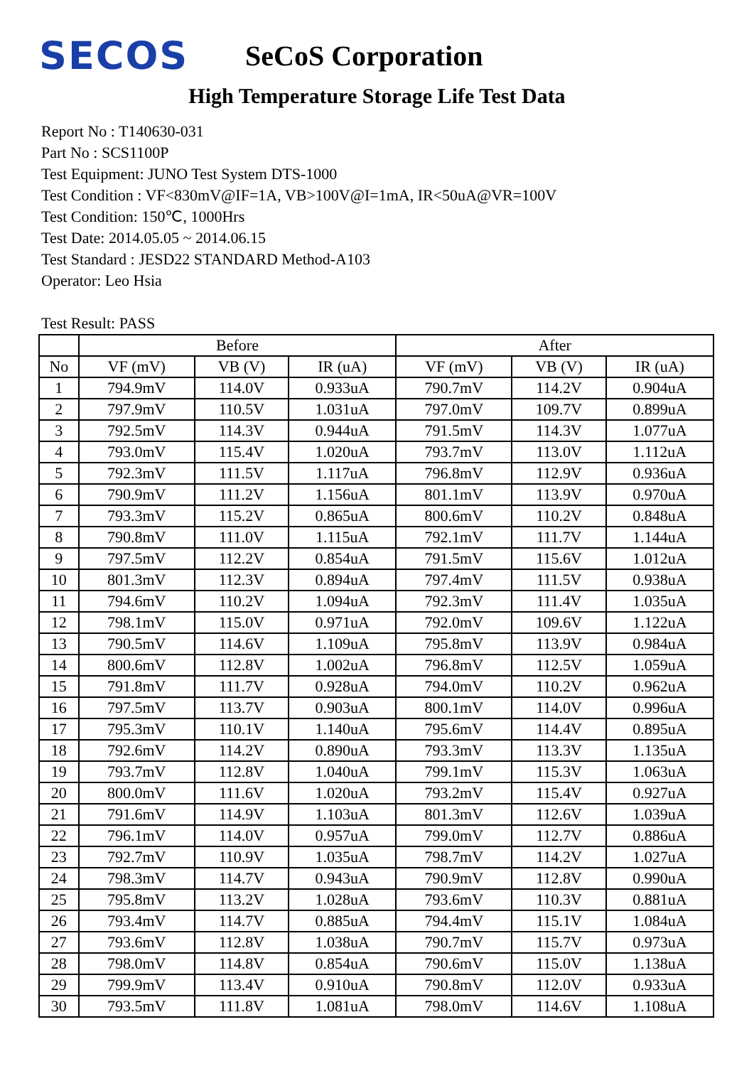SECOS
SeCoS Corporation
High Temperature Storage Life Test Data
Report No : T140630-031
Part No : SCS1100P
Test Equipment: JUNO Test System DTS-1000
Test Condition : VF<830mV@IF=1A, VB>100V@I=1mA, IR<50uA@VR=100V
Test Condition: 150℃, 1000Hrs
Test Date: 2014.05.05 ~ 2014.06.15
Test Standard : JESD22 STANDARD Method-A103
Operator: Leo Hsia
Test Result: PASS
| | Before | | | After | | |
| --- | --- | --- | --- | --- | --- | --- |
| No | VF (mV) | VB (V) | IR (uA) | VF (mV) | VB (V) | IR (uA) |
| 1 | 794.9mV | 114.0V | 0.933uA | 790.7mV | 114.2V | 0.904uA |
| 2 | 797.9mV | 110.5V | 1.031uA | 797.0mV | 109.7V | 0.899uA |
| 3 | 792.5mV | 114.3V | 0.944uA | 791.5mV | 114.3V | 1.077uA |
| 4 | 793.0mV | 115.4V | 1.020uA | 793.7mV | 113.0V | 1.112uA |
| 5 | 792.3mV | 111.5V | 1.117uA | 796.8mV | 112.9V | 0.936uA |
| 6 | 790.9mV | 111.2V | 1.156uA | 801.1mV | 113.9V | 0.970uA |
| 7 | 793.3mV | 115.2V | 0.865uA | 800.6mV | 110.2V | 0.848uA |
| 8 | 790.8mV | 111.0V | 1.115uA | 792.1mV | 111.7V | 1.144uA |
| 9 | 797.5mV | 112.2V | 0.854uA | 791.5mV | 115.6V | 1.012uA |
| 10 | 801.3mV | 112.3V | 0.894uA | 797.4mV | 111.5V | 0.938uA |
| 11 | 794.6mV | 110.2V | 1.094uA | 792.3mV | 111.4V | 1.035uA |
| 12 | 798.1mV | 115.0V | 0.971uA | 792.0mV | 109.6V | 1.122uA |
| 13 | 790.5mV | 114.6V | 1.109uA | 795.8mV | 113.9V | 0.984uA |
| 14 | 800.6mV | 112.8V | 1.002uA | 796.8mV | 112.5V | 1.059uA |
| 15 | 791.8mV | 111.7V | 0.928uA | 794.0mV | 110.2V | 0.962uA |
| 16 | 797.5mV | 113.7V | 0.903uA | 800.1mV | 114.0V | 0.996uA |
| 17 | 795.3mV | 110.1V | 1.140uA | 795.6mV | 114.4V | 0.895uA |
| 18 | 792.6mV | 114.2V | 0.890uA | 793.3mV | 113.3V | 1.135uA |
| 19 | 793.7mV | 112.8V | 1.040uA | 799.1mV | 115.3V | 1.063uA |
| 20 | 800.0mV | 111.6V | 1.020uA | 793.2mV | 115.4V | 0.927uA |
| 21 | 791.6mV | 114.9V | 1.103uA | 801.3mV | 112.6V | 1.039uA |
| 22 | 796.1mV | 114.0V | 0.957uA | 799.0mV | 112.7V | 0.886uA |
| 23 | 792.7mV | 110.9V | 1.035uA | 798.7mV | 114.2V | 1.027uA |
| 24 | 798.3mV | 114.7V | 0.943uA | 790.9mV | 112.8V | 0.990uA |
| 25 | 795.8mV | 113.2V | 1.028uA | 793.6mV | 110.3V | 0.881uA |
| 26 | 793.4mV | 114.7V | 0.885uA | 794.4mV | 115.1V | 1.084uA |
| 27 | 793.6mV | 112.8V | 1.038uA | 790.7mV | 115.7V | 0.973uA |
| 28 | 798.0mV | 114.8V | 0.854uA | 790.6mV | 115.0V | 1.138uA |
| 29 | 799.9mV | 113.4V | 0.910uA | 790.8mV | 112.0V | 0.933uA |
| 30 | 793.5mV | 111.8V | 1.081uA | 798.0mV | 114.6V | 1.108uA |